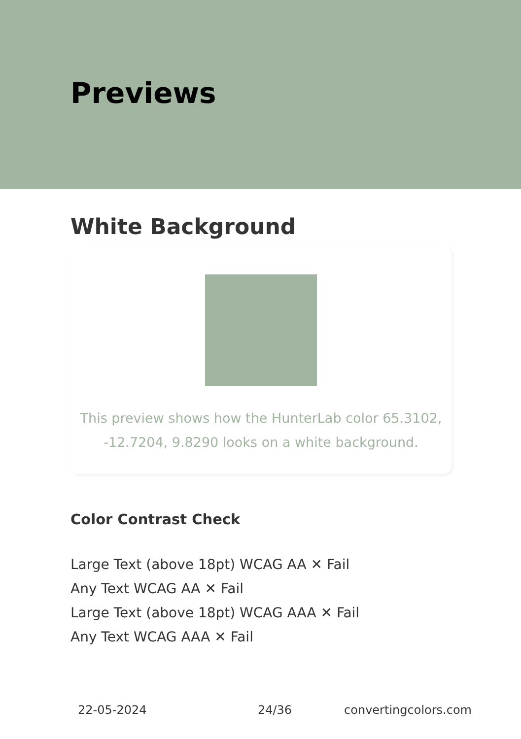Previews
White Background
This preview shows how the HunterLab color 65.3102, -12.7204, 9.8290 looks on a white background.
Color Contrast Check
Large Text (above 18pt) WCAG AA ✕ Fail
Any Text WCAG AA ✕ Fail
Large Text (above 18pt) WCAG AAA ✕ Fail
Any Text WCAG AAA ✕ Fail
22-05-2024 24/36 convertingcolors.com